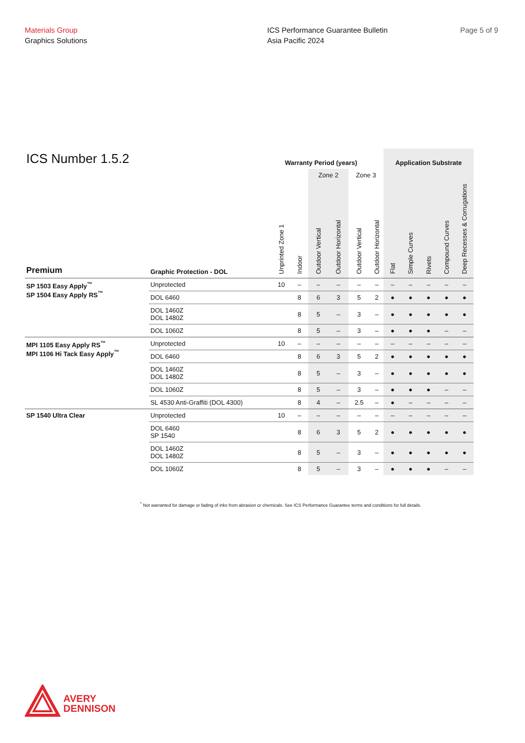Materials Group
Graphics Solutions
ICS Performance Guarantee Bulletin
Asia Pacific 2024
Page 5 of 9
| ICS Number 1.5.2 | | Warranty Period (years) | | | | | | Application Substrate | | | | |
| --- | --- | --- | --- | --- | --- | --- | --- | --- | --- | --- | --- | --- |
| | | | | Zone 2 | | Zone 3 | | | | | | |
| Premium | Graphic Protection - DOL | Unprinted Zone 1 | Indoor | Outdoor Vertical | Outdoor Horizontal | Outdoor Vertical | Outdoor Horizontal | Flat | Simple Curves | Rivets | Compound Curves | Deep Recesses & Corrugations |
| SP 1503 Easy Apply<sup>™</sup> SP 1504 Easy Apply RS<sup>™</sup> | Unprotected | 10 | – | – | – | – | – | – | – | – | – | – |
| | DOL 6460 | | 8 | 6 | 3 | 5 | 2 | ● | ● | ● | ● | ● |
| | DOL 1460Z DOL 1480Z | | 8 | 5 | – | 3 | – | ● | ● | ● | ● | ● |
| | DOL 1060Z | | 8 | 5 | – | 3 | – | ● | ● | ● | – | – |
| MPI 1105 Easy Apply RS<sup>™</sup> MPI 1106 Hi Tack Easy Apply<sup>™</sup> | Unprotected | 10 | – | – | – | – | – | – | – | – | – | – |
| | DOL 6460 | | 8 | 6 | 3 | 5 | 2 | ● | ● | ● | ● | ● |
| | DOL 1460Z DOL 1480Z | | 8 | 5 | – | 3 | – | ● | ● | ● | ● | ● |
| | DOL 1060Z | | 8 | 5 | – | 3 | – | ● | ● | ● | – | – |
| | SL 4530 Anti-Graffiti (DOL 4300) | | 8 | 4 | – | 2.5 | – | ● | – | – | – | – |
| SP 1540 Ultra Clear | Unprotected | 10 | – | – | – | – | – | – | – | – | – | – |
| | DOL 6460 SP 1540 | | 8 | 6 | 3 | 5 | 2 | ● | ● | ● | ● | ● |
| | DOL 1460Z DOL 1480Z | | 8 | 5 | – | 3 | – | ● | ● | ● | ● | ● |
| | DOL 1060Z | | 8 | 5 | – | 3 | – | ● | ● | ● | – | – |
<sup>^</sup> Not warranted for damage or fading of inks from abrasion or chemicals. See ICS Performance Guarantee terms and conditions for full details.
AVERY
DENNISON